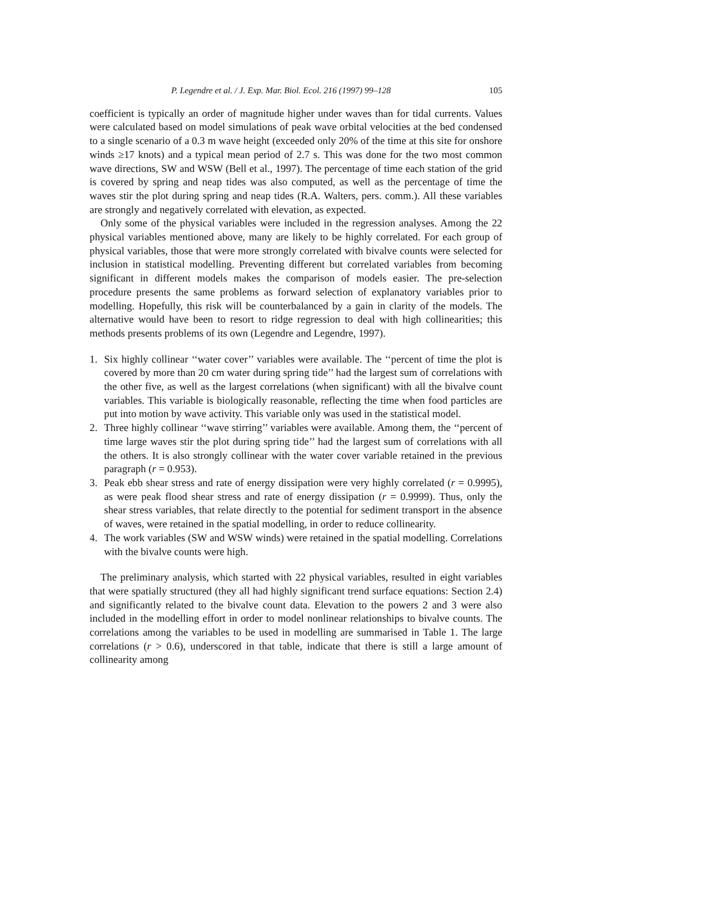P. Legendre et al. / J. Exp. Mar. Biol. Ecol. 216 (1997) 99–128 105
coefficient is typically an order of magnitude higher under waves than for tidal currents. Values were calculated based on model simulations of peak wave orbital velocities at the bed condensed to a single scenario of a 0.3 m wave height (exceeded only 20% of the time at this site for onshore winds ≥17 knots) and a typical mean period of 2.7 s. This was done for the two most common wave directions, SW and WSW (Bell et al., 1997). The percentage of time each station of the grid is covered by spring and neap tides was also computed, as well as the percentage of time the waves stir the plot during spring and neap tides (R.A. Walters, pers. comm.). All these variables are strongly and negatively correlated with elevation, as expected.
Only some of the physical variables were included in the regression analyses. Among the 22 physical variables mentioned above, many are likely to be highly correlated. For each group of physical variables, those that were more strongly correlated with bivalve counts were selected for inclusion in statistical modelling. Preventing different but correlated variables from becoming significant in different models makes the comparison of models easier. The pre-selection procedure presents the same problems as forward selection of explanatory variables prior to modelling. Hopefully, this risk will be counterbalanced by a gain in clarity of the models. The alternative would have been to resort to ridge regression to deal with high collinearities; this methods presents problems of its own (Legendre and Legendre, 1997).
1. Six highly collinear ‘‘water cover’’ variables were available. The ‘‘percent of time the plot is covered by more than 20 cm water during spring tide’’ had the largest sum of correlations with the other five, as well as the largest correlations (when significant) with all the bivalve count variables. This variable is biologically reasonable, reflecting the time when food particles are put into motion by wave activity. This variable only was used in the statistical model.
2. Three highly collinear ‘‘wave stirring’’ variables were available. Among them, the ‘‘percent of time large waves stir the plot during spring tide’’ had the largest sum of correlations with all the others. It is also strongly collinear with the water cover variable retained in the previous paragraph (r = 0.953).
3. Peak ebb shear stress and rate of energy dissipation were very highly correlated (r = 0.9995), as were peak flood shear stress and rate of energy dissipation (r = 0.9999). Thus, only the shear stress variables, that relate directly to the potential for sediment transport in the absence of waves, were retained in the spatial modelling, in order to reduce collinearity.
4. The work variables (SW and WSW winds) were retained in the spatial modelling. Correlations with the bivalve counts were high.
The preliminary analysis, which started with 22 physical variables, resulted in eight variables that were spatially structured (they all had highly significant trend surface equations: Section 2.4) and significantly related to the bivalve count data. Elevation to the powers 2 and 3 were also included in the modelling effort in order to model nonlinear relationships to bivalve counts. The correlations among the variables to be used in modelling are summarised in Table 1. The large correlations (r > 0.6), underscored in that table, indicate that there is still a large amount of collinearity among